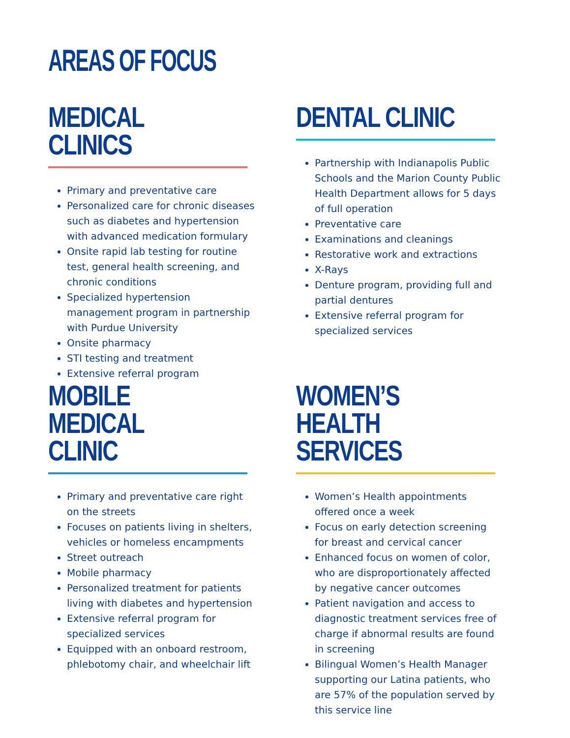AREAS OF FOCUS
MEDICAL CLINICS
Primary and preventative care
Personalized care for chronic diseases such as diabetes and hypertension with advanced medication formulary
Onsite rapid lab testing for routine test, general health screening, and chronic conditions
Specialized hypertension management program in partnership with Purdue University
Onsite pharmacy
STI testing and treatment
Extensive referral program
DENTAL CLINIC
Partnership with Indianapolis Public Schools and the Marion County Public Health Department allows for 5 days of full operation
Preventative care
Examinations and cleanings
Restorative work and extractions
X-Rays
Denture program, providing full and partial dentures
Extensive referral program for specialized services
MOBILE MEDICAL CLINIC
Primary and preventative care right on the streets
Focuses on patients living in shelters, vehicles or homeless encampments
Street outreach
Mobile pharmacy
Personalized treatment for patients living with diabetes and hypertension
Extensive referral program for specialized services
Equipped with an onboard restroom, phlebotomy chair, and wheelchair lift
WOMEN’S HEALTH SERVICES
Women’s Health appointments offered once a week
Focus on early detection screening for breast and cervical cancer
Enhanced focus on women of color, who are disproportionately affected by negative cancer outcomes
Patient navigation and access to diagnostic treatment services free of charge if abnormal results are found in screening
Bilingual Women’s Health Manager supporting our Latina patients, who are 57% of the population served by this service line